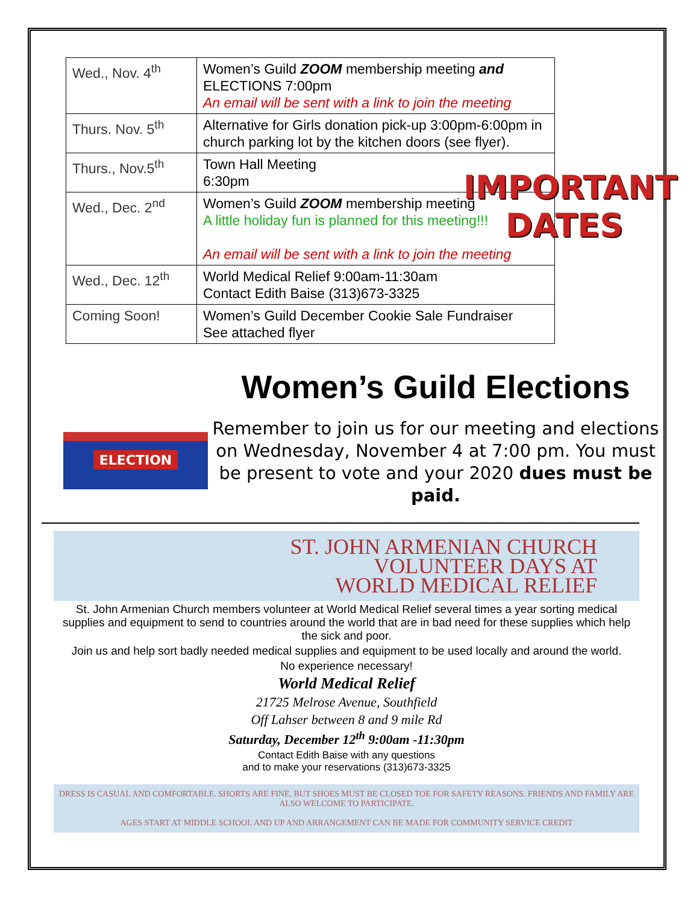| Wed., Nov. 4<sup>th</sup> | Women’s Guild ZOOM membership meeting and ELECTIONS 7:00pm An email will be sent with a link to join the meeting |
| Thurs. Nov. 5<sup>th</sup> | Alternative for Girls donation pick-up 3:00pm-6:00pm in church parking lot by the kitchen doors (see flyer). |
| Thurs., Nov.5<sup>th</sup> | Town Hall Meeting 6:30pm |
| Wed., Dec. 2<sup>nd</sup> | Women’s Guild ZOOM membership meeting A little holiday fun is planned for this meeting!!! An email will be sent with a link to join the meeting |
| Wed., Dec. 12<sup>th</sup> | World Medical Relief 9:00am-11:30am Contact Edith Baise (313)673-3325 |
| Coming Soon! | Women’s Guild December Cookie Sale Fundraiser See attached flyer |
IMPORTANT
DATES
ELECTION
Women’s Guild Elections
Remember to join us for our meeting and elections on Wednesday, November 4 at 7:00 pm. You must be present to vote and your 2020 dues must be paid.
ST. JOHN ARMENIAN CHURCH
VOLUNTEER DAYS AT
WORLD MEDICAL RELIEF
St. John Armenian Church members volunteer at World Medical Relief several times a year sorting medical supplies and equipment to send to countries around the world that are in bad need for these supplies which help the sick and poor.
Join us and help sort badly needed medical supplies and equipment to be used locally and around the world.
No experience necessary!
World Medical Relief
21725 Melrose Avenue, Southfield
Off Lahser between 8 and 9 mile Rd
Saturday, December 12<sup>th</sup> 9:00am -11:30pm
Contact Edith Baise with any questions
and to make your reservations (313)673-3325
DRESS IS CASUAL AND COMFORTABLE. SHORTS ARE FINE, BUT SHOES MUST BE CLOSED TOE FOR SAFETY REASONS. FRIENDS AND FAMILY ARE ALSO WELCOME TO PARTICIPATE.
AGES START AT MIDDLE SCHOOL AND UP AND ARRANGEMENT CAN BE MADE FOR COMMUNITY SERVICE CREDIT